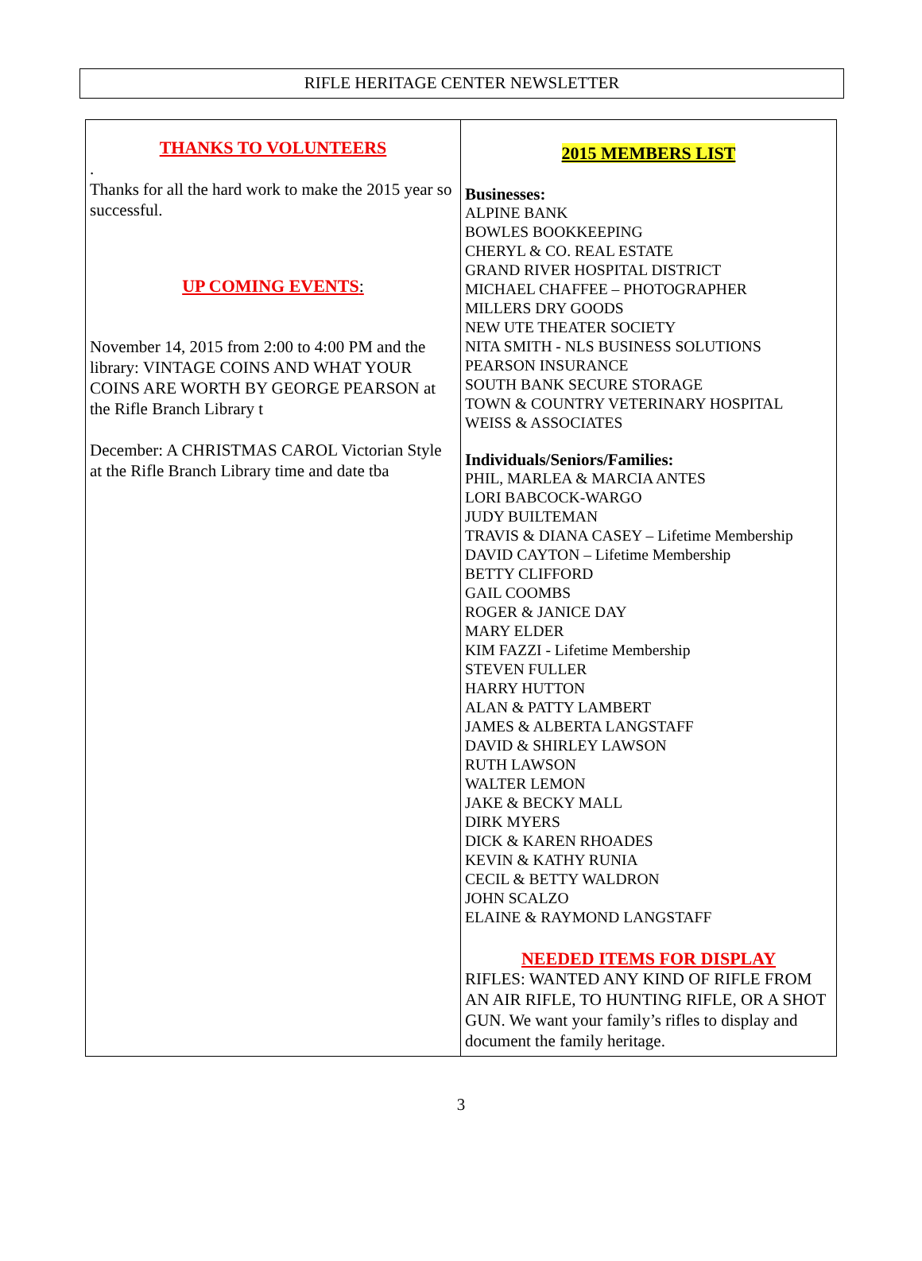RIFLE HERITAGE CENTER NEWSLETTER
THANKS TO VOLUNTEERS
.
Thanks for all the hard work to make the 2015 year so successful.
UP COMING EVENTS:
November 14, 2015 from 2:00 to 4:00 PM and the library: VINTAGE COINS AND WHAT YOUR COINS ARE WORTH BY GEORGE PEARSON at the Rifle Branch Library t
December: A CHRISTMAS CAROL Victorian Style at the Rifle Branch Library time and date tba
2015 MEMBERS LIST
Businesses:
ALPINE BANK
BOWLES BOOKKEEPING
CHERYL & CO. REAL ESTATE
GRAND RIVER HOSPITAL DISTRICT
MICHAEL CHAFFEE – PHOTOGRAPHER
MILLERS DRY GOODS
NEW UTE THEATER SOCIETY
NITA SMITH - NLS BUSINESS SOLUTIONS
PEARSON INSURANCE
SOUTH BANK SECURE STORAGE
TOWN & COUNTRY VETERINARY HOSPITAL
WEISS & ASSOCIATES
Individuals/Seniors/Families:
PHIL, MARLEA & MARCIA ANTES
LORI BABCOCK-WARGO
JUDY BUILTEMAN
TRAVIS & DIANA CASEY – Lifetime Membership
DAVID CAYTON – Lifetime Membership
BETTY CLIFFORD
GAIL COOMBS
ROGER & JANICE DAY
MARY ELDER
KIM FAZZI - Lifetime Membership
STEVEN FULLER
HARRY HUTTON
ALAN & PATTY LAMBERT
JAMES & ALBERTA LANGSTAFF
DAVID & SHIRLEY LAWSON
RUTH LAWSON
WALTER LEMON
JAKE & BECKY MALL
DIRK MYERS
DICK & KAREN RHOADES
KEVIN & KATHY RUNIA
CECIL & BETTY WALDRON
JOHN SCALZO
ELAINE & RAYMOND LANGSTAFF
NEEDED ITEMS FOR DISPLAY
RIFLES: WANTED ANY KIND OF RIFLE FROM AN AIR RIFLE, TO HUNTING RIFLE, OR A SHOT GUN. We want your family’s rifles to display and document the family heritage.
3